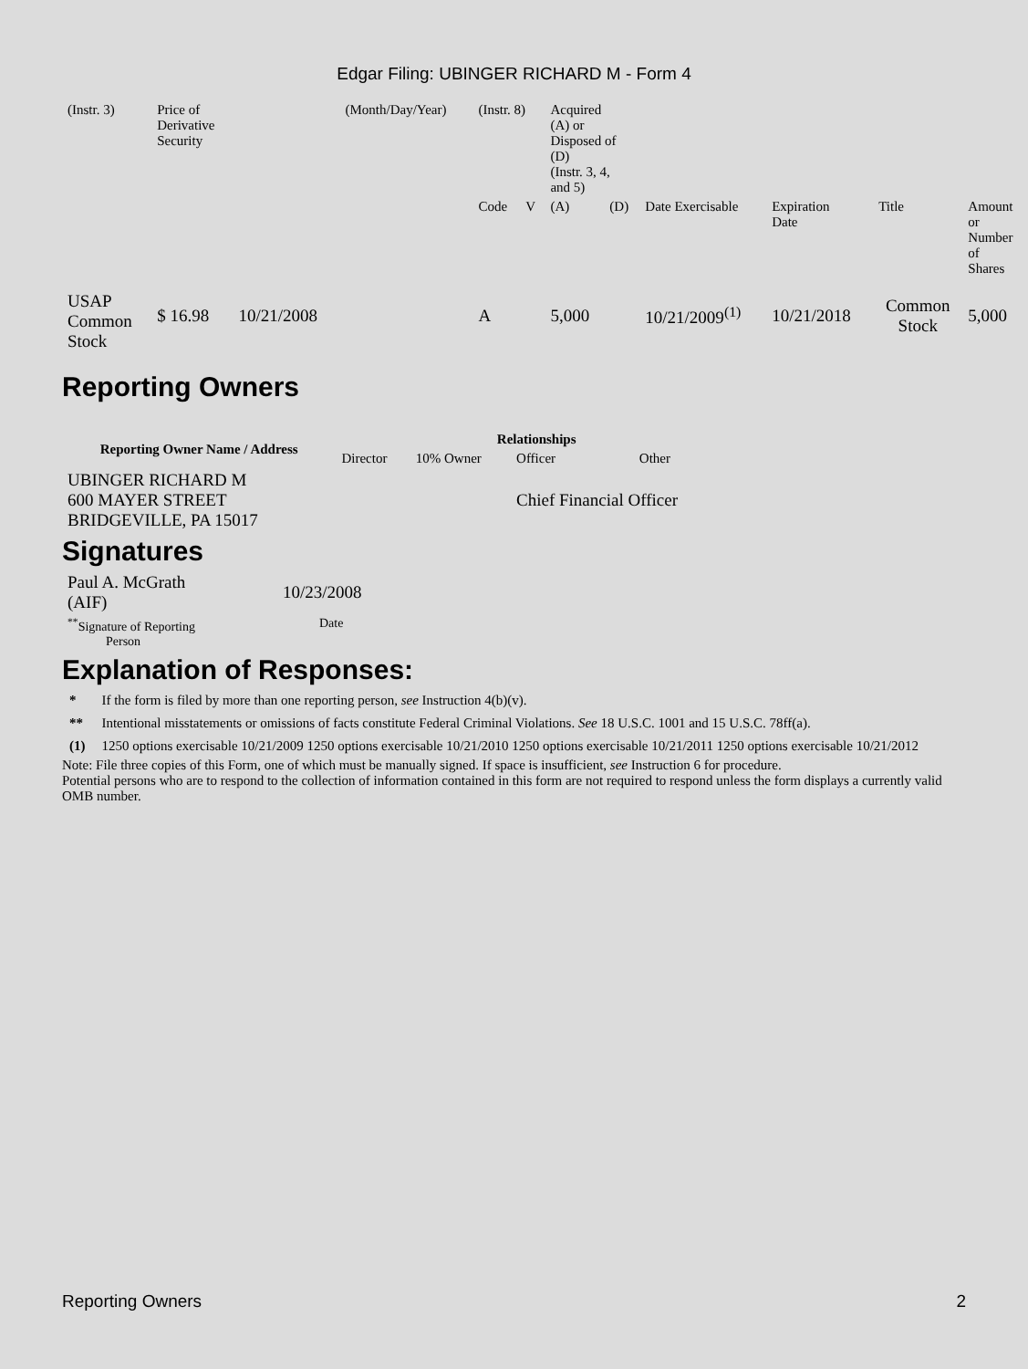Edgar Filing: UBINGER RICHARD M - Form 4
| (Instr. 3) | Price of Derivative Security | | (Month/Day/Year) | (Instr. 8) | | Acquired (A) or Disposed of (D) (Instr. 3, 4, and 5) | | | | | |
| | | | | Code | V | (A) | (D) | Date Exercisable | Expiration Date | Title | Amount or Number of Shares |
| USAP Common Stock | $ 16.98 | 10/21/2008 | | A | | 5,000 | | 10/21/2009<sup>(1)</sup> | 10/21/2018 | Common Stock | 5,000 |
Reporting Owners
| Reporting Owner Name / Address | Relationships | | | |
| --- | --- | --- | --- | --- |
| | Director | 10% Owner | Officer | Other |
| UBINGER RICHARD M 600 MAYER STREET BRIDGEVILLE, PA 15017 | | | Chief Financial Officer | |
Signatures
| Paul A. McGrath (AIF) | 10/23/2008 |
| <sup>**</sup> Signature of Reporting Person | Date |
Explanation of Responses:
| * | If the form is filed by more than one reporting person, see Instruction 4(b)(v). |
| ** | Intentional misstatements or omissions of facts constitute Federal Criminal Violations. See 18 U.S.C. 1001 and 15 U.S.C. 78ff(a). |
| (1) | 1250 options exercisable 10/21/2009 1250 options exercisable 10/21/2010 1250 options exercisable 10/21/2011 1250 options exercisable 10/21/2012 |
Note: File three copies of this Form, one of which must be manually signed. If space is insufficient, see Instruction 6 for procedure.
Potential persons who are to respond to the collection of information contained in this form are not required to respond unless the form displays a currently valid OMB number.
Reporting Owners 2